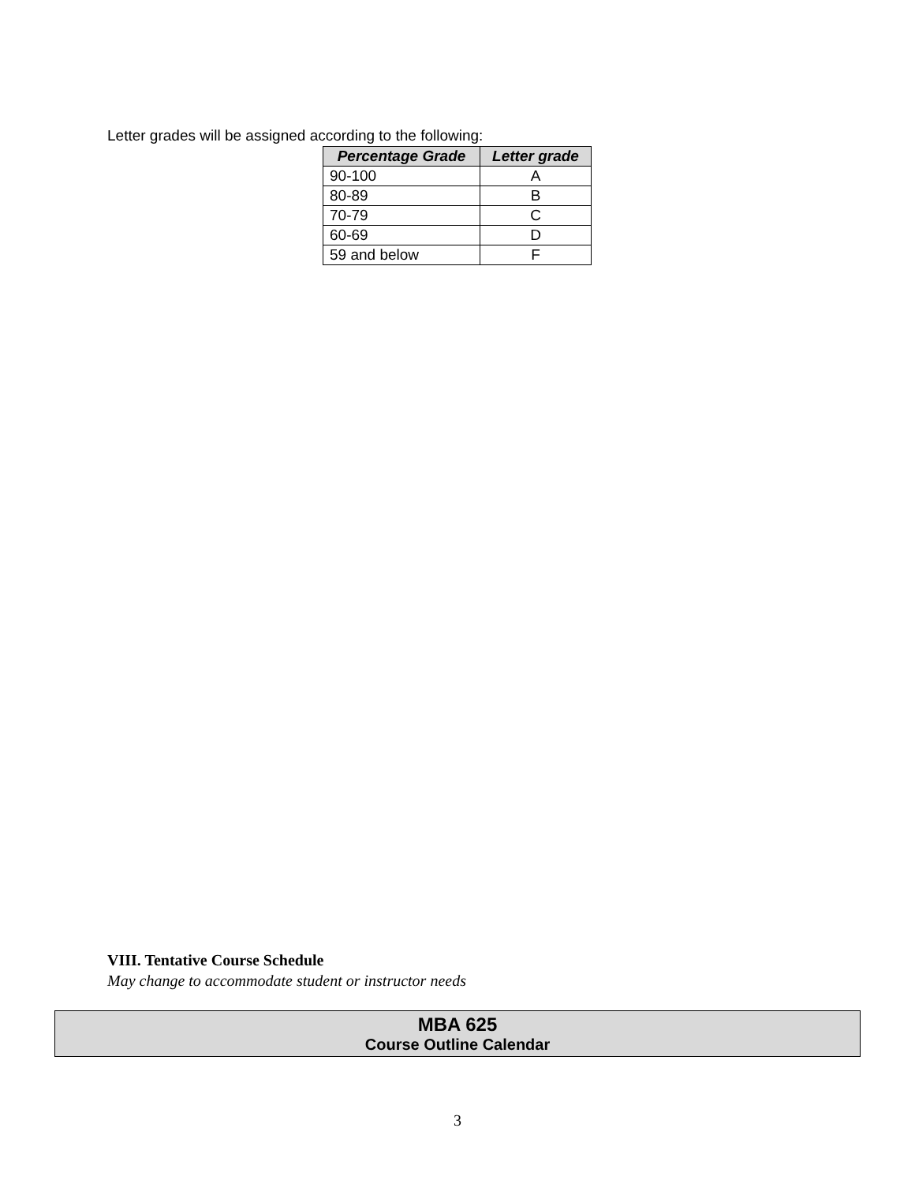Letter grades will be assigned according to the following:
| Percentage Grade | Letter grade |
| --- | --- |
| 90-100 | A |
| 80-89 | B |
| 70-79 | C |
| 60-69 | D |
| 59 and below | F |
VIII. Tentative Course Schedule
May change to accommodate student or instructor needs
MBA 625
Course Outline Calendar
3